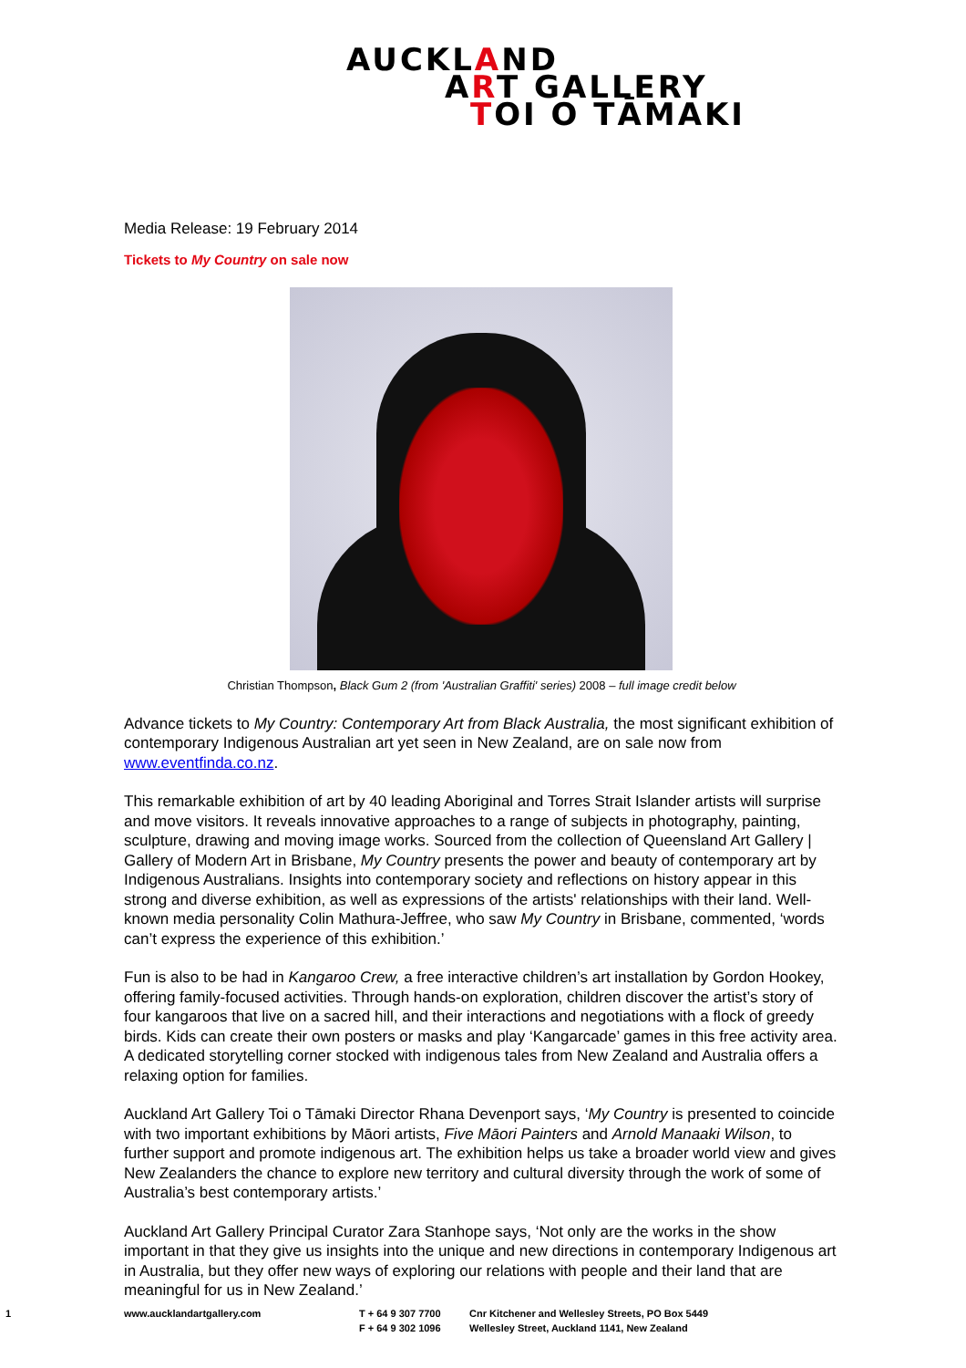AUCKLAND
ART GALLERY
TOI O TĀMAKI
Media Release: 19 February 2014
Tickets to My Country on sale now
Christian Thompson, Black Gum 2 (from 'Australian Graffiti' series) 2008 – full image credit below
Advance tickets to My Country: Contemporary Art from Black Australia, the most significant exhibition of contemporary Indigenous Australian art yet seen in New Zealand, are on sale now from www.eventfinda.co.nz.
This remarkable exhibition of art by 40 leading Aboriginal and Torres Strait Islander artists will surprise and move visitors. It reveals innovative approaches to a range of subjects in photography, painting, sculpture, drawing and moving image works. Sourced from the collection of Queensland Art Gallery | Gallery of Modern Art in Brisbane, My Country presents the power and beauty of contemporary art by Indigenous Australians. Insights into contemporary society and reflections on history appear in this strong and diverse exhibition, as well as expressions of the artists' relationships with their land. Well-known media personality Colin Mathura-Jeffree, who saw My Country in Brisbane, commented, ‘words can’t express the experience of this exhibition.’
Fun is also to be had in Kangaroo Crew, a free interactive children’s art installation by Gordon Hookey, offering family-focused activities. Through hands-on exploration, children discover the artist’s story of four kangaroos that live on a sacred hill, and their interactions and negotiations with a flock of greedy birds. Kids can create their own posters or masks and play ‘Kangarcade’ games in this free activity area. A dedicated storytelling corner stocked with indigenous tales from New Zealand and Australia offers a relaxing option for families.
Auckland Art Gallery Toi o Tāmaki Director Rhana Devenport says, ‘My Country is presented to coincide with two important exhibitions by Māori artists, Five Māori Painters and Arnold Manaaki Wilson, to further support and promote indigenous art. The exhibition helps us take a broader world view and gives New Zealanders the chance to explore new territory and cultural diversity through the work of some of Australia’s best contemporary artists.’
Auckland Art Gallery Principal Curator Zara Stanhope says, ‘Not only are the works in the show important in that they give us insights into the unique and new directions in contemporary Indigenous art in Australia, but they offer new ways of exploring our relations with people and their land that are meaningful for us in New Zealand.’
1 www.aucklandartgallery.com
T + 64 9 307 7700
F + 64 9 302 1096
Cnr Kitchener and Wellesley Streets, PO Box 5449
Wellesley Street, Auckland 1141, New Zealand